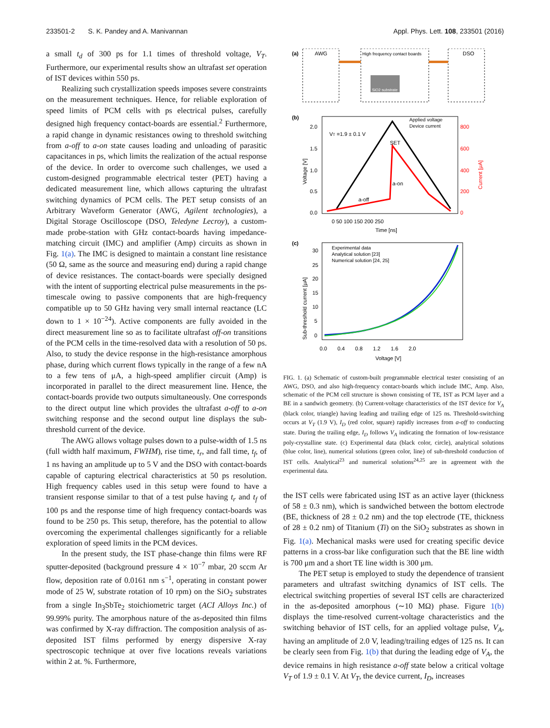233501-2 S. K. Pandey and A. Manivannan Appl. Phys. Lett. 108, 233501 (2016)
a small t<sub>d</sub> of 300 ps for 1.1 times of threshold voltage, V<sub>T</sub>. Furthermore, our experimental results show an ultrafast set operation of IST devices within 550 ps.
Realizing such crystallization speeds imposes severe constraints on the measurement techniques. Hence, for reliable exploration of speed limits of PCM cells with ps electrical pulses, carefully designed high frequency contact-boards are essential.<sup>2</sup> Furthermore, a rapid change in dynamic resistances owing to threshold switching from a-off to a-on state causes loading and unloading of parasitic capacitances in ps, which limits the realization of the actual response of the device. In order to overcome such challenges, we used a custom-designed programmable electrical tester (PET) having a dedicated measurement line, which allows capturing the ultrafast switching dynamics of PCM cells. The PET setup consists of an Arbitrary Waveform Generator (AWG, Agilent technologies), a Digital Storage Oscilloscope (DSO, Teledyne Lecroy), a custom-made probe-station with GHz contact-boards having impedance-matching circuit (IMC) and amplifier (Amp) circuits as shown in Fig. 1(a). The IMC is designed to maintain a constant line resistance (50 Ω, same as the source and measuring end) during a rapid change of device resistances. The contact-boards were specially designed with the intent of supporting electrical pulse measurements in the ps-timescale owing to passive components that are high-frequency compatible up to 50 GHz having very small internal reactance (LC down to 1 × 10<sup>−24</sup>). Active components are fully avoided in the direct measurement line so as to facilitate ultrafast off-on transitions of the PCM cells in the time-resolved data with a resolution of 50 ps. Also, to study the device response in the high-resistance amorphous phase, during which current flows typically in the range of a few nA to a few tens of μA, a high-speed amplifier circuit (Amp) is incorporated in parallel to the direct measurement line. Hence, the contact-boards provide two outputs simultaneously. One corresponds to the direct output line which provides the ultrafast a-off to a-on switching response and the second output line displays the sub-threshold current of the device.
The AWG allows voltage pulses down to a pulse-width of 1.5 ns (full width half maximum, FWHM), rise time, t<sub>r</sub>, and fall time, t<sub>f</sub>, of 1 ns having an amplitude up to 5 V and the DSO with contact-boards capable of capturing electrical characteristics at 50 ps resolution. High frequency cables used in this setup were found to have a transient response similar to that of a test pulse having t<sub>r</sub> and t<sub>f</sub> of 100 ps and the response time of high frequency contact-boards was found to be 250 ps. This setup, therefore, has the potential to allow overcoming the experimental challenges significantly for a reliable exploration of speed limits in the PCM devices.
In the present study, the IST phase-change thin films were RF sputter-deposited (background pressure 4 × 10<sup>−7</sup> mbar, 20 sccm Ar flow, deposition rate of 0.0161 nm s<sup>−1</sup>, operating in constant power mode of 25 W, substrate rotation of 10 rpm) on the SiO<sub>2</sub> substrates from a single In<sub>3</sub>SbTe<sub>2</sub> stoichiometric target (ACI Alloys Inc.) of 99.99% purity. The amorphous nature of the as-deposited thin films was confirmed by X-ray diffraction. The composition analysis of as-deposited IST films performed by energy dispersive X-ray spectroscopic technique at over five locations reveals variations within 2 at. %. Furthermore,
(a)
AWG
High frequency contact boards
DSO
SiO2 substrate
(b)
VT =1.9 ± 0.1 V
SET
a-on
a-off
Applied voltage
Device current
2.0
1.5
1.0
0.5
0.0
800
600
400
200
0
0 50 100 150 200 250
Time [ns]
Voltage [V]
Current [μA]
(c)
Experimental data
Analytical solution [23]
Numerical solution [24, 25]
30
25
20
15
10
5
0
0.0 0.4 0.8 1.2 1.6 2.0
Voltage [V]
Sub-threshold current [μA]
FIG. 1. (a) Schematic of custom-built programmable electrical tester consisting of an AWG, DSO, and also high-frequency contact-boards which include IMC, Amp. Also, schematic of the PCM cell structure is shown consisting of TE, IST as PCM layer and a BE in a sandwich geometry. (b) Current-voltage characteristics of the IST device for V<sub>A</sub> (black color, triangle) having leading and trailing edge of 125 ns. Threshold-switching occurs at V<sub>T</sub> (1.9 V), I<sub>D</sub> (red color, square) rapidly increases from a-off to conducting state. During the trailing edge, I<sub>D</sub> follows V<sub>A</sub> indicating the formation of low-resistance poly-crystalline state. (c) Experimental data (black color, circle), analytical solutions (blue color, line), numerical solutions (green color, line) of sub-threshold conduction of IST cells. Analytical<sup>23</sup> and numerical solutions<sup>24,25</sup> are in agreement with the experimental data.
the IST cells were fabricated using IST as an active layer (thickness of 58 ± 0.3 nm), which is sandwiched between the bottom electrode (BE, thickness of 28 ± 0.2 nm) and the top electrode (TE, thickness of 28 ± 0.2 nm) of Titanium (Ti) on the SiO<sub>2</sub> substrates as shown in Fig. 1(a). Mechanical masks were used for creating specific device patterns in a cross-bar like configuration such that the BE line width is 700 μm and a short TE line width is 300 μm.
The PET setup is employed to study the dependence of transient parameters and ultrafast switching dynamics of IST cells. The electrical switching properties of several IST cells are characterized in the as-deposited amorphous (∼10 MΩ) phase. Figure 1(b) displays the time-resolved current-voltage characteristics and the switching behavior of IST cells, for an applied voltage pulse, V<sub>A</sub>, having an amplitude of 2.0 V, leading/trailing edges of 125 ns. It can be clearly seen from Fig. 1(b) that during the leading edge of V<sub>A</sub>, the device remains in high resistance a-off state below a critical voltage V<sub>T</sub> of 1.9 ± 0.1 V. At V<sub>T</sub>, the device current, I<sub>D</sub>, increases